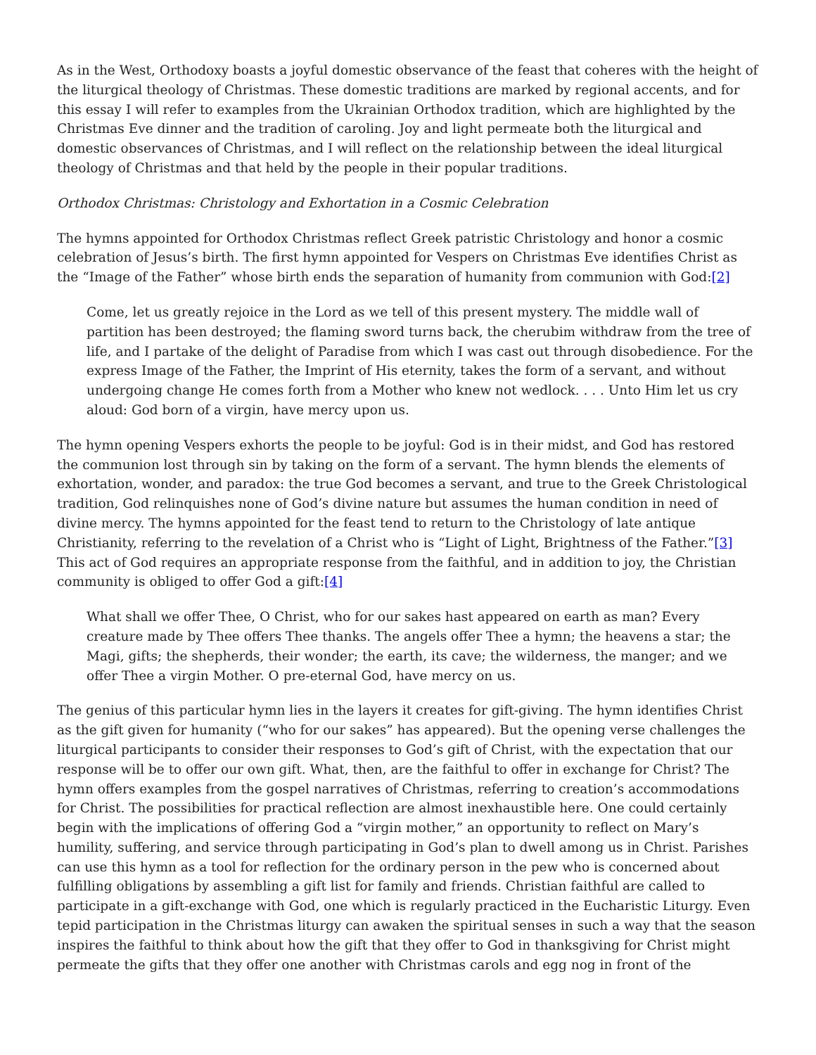As in the West, Orthodoxy boasts a joyful domestic observance of the feast that coheres with the height of the liturgical theology of Christmas. These domestic traditions are marked by regional accents, and for this essay I will refer to examples from the Ukrainian Orthodox tradition, which are highlighted by the Christmas Eve dinner and the tradition of caroling. Joy and light permeate both the liturgical and domestic observances of Christmas, and I will reflect on the relationship between the ideal liturgical theology of Christmas and that held by the people in their popular traditions.
Orthodox Christmas: Christology and Exhortation in a Cosmic Celebration
The hymns appointed for Orthodox Christmas reflect Greek patristic Christology and honor a cosmic celebration of Jesus’s birth. The first hymn appointed for Vespers on Christmas Eve identifies Christ as the “Image of the Father” whose birth ends the separation of humanity from communion with God:[2]
Come, let us greatly rejoice in the Lord as we tell of this present mystery. The middle wall of partition has been destroyed; the flaming sword turns back, the cherubim withdraw from the tree of life, and I partake of the delight of Paradise from which I was cast out through disobedience. For the express Image of the Father, the Imprint of His eternity, takes the form of a servant, and without undergoing change He comes forth from a Mother who knew not wedlock. . . . Unto Him let us cry aloud: God born of a virgin, have mercy upon us.
The hymn opening Vespers exhorts the people to be joyful: God is in their midst, and God has restored the communion lost through sin by taking on the form of a servant. The hymn blends the elements of exhortation, wonder, and paradox: the true God becomes a servant, and true to the Greek Christological tradition, God relinquishes none of God’s divine nature but assumes the human condition in need of divine mercy. The hymns appointed for the feast tend to return to the Christology of late antique Christianity, referring to the revelation of a Christ who is “Light of Light, Brightness of the Father.”[3] This act of God requires an appropriate response from the faithful, and in addition to joy, the Christian community is obliged to offer God a gift:[4]
What shall we offer Thee, O Christ, who for our sakes hast appeared on earth as man? Every creature made by Thee offers Thee thanks. The angels offer Thee a hymn; the heavens a star; the Magi, gifts; the shepherds, their wonder; the earth, its cave; the wilderness, the manger; and we offer Thee a virgin Mother. O pre-eternal God, have mercy on us.
The genius of this particular hymn lies in the layers it creates for gift-giving. The hymn identifies Christ as the gift given for humanity (“who for our sakes” has appeared). But the opening verse challenges the liturgical participants to consider their responses to God’s gift of Christ, with the expectation that our response will be to offer our own gift. What, then, are the faithful to offer in exchange for Christ? The hymn offers examples from the gospel narratives of Christmas, referring to creation’s accommodations for Christ. The possibilities for practical reflection are almost inexhaustible here. One could certainly begin with the implications of offering God a “virgin mother,” an opportunity to reflect on Mary’s humility, suffering, and service through participating in God’s plan to dwell among us in Christ. Parishes can use this hymn as a tool for reflection for the ordinary person in the pew who is concerned about fulfilling obligations by assembling a gift list for family and friends. Christian faithful are called to participate in a gift-exchange with God, one which is regularly practiced in the Eucharistic Liturgy. Even tepid participation in the Christmas liturgy can awaken the spiritual senses in such a way that the season inspires the faithful to think about how the gift that they offer to God in thanksgiving for Christ might permeate the gifts that they offer one another with Christmas carols and egg nog in front of the